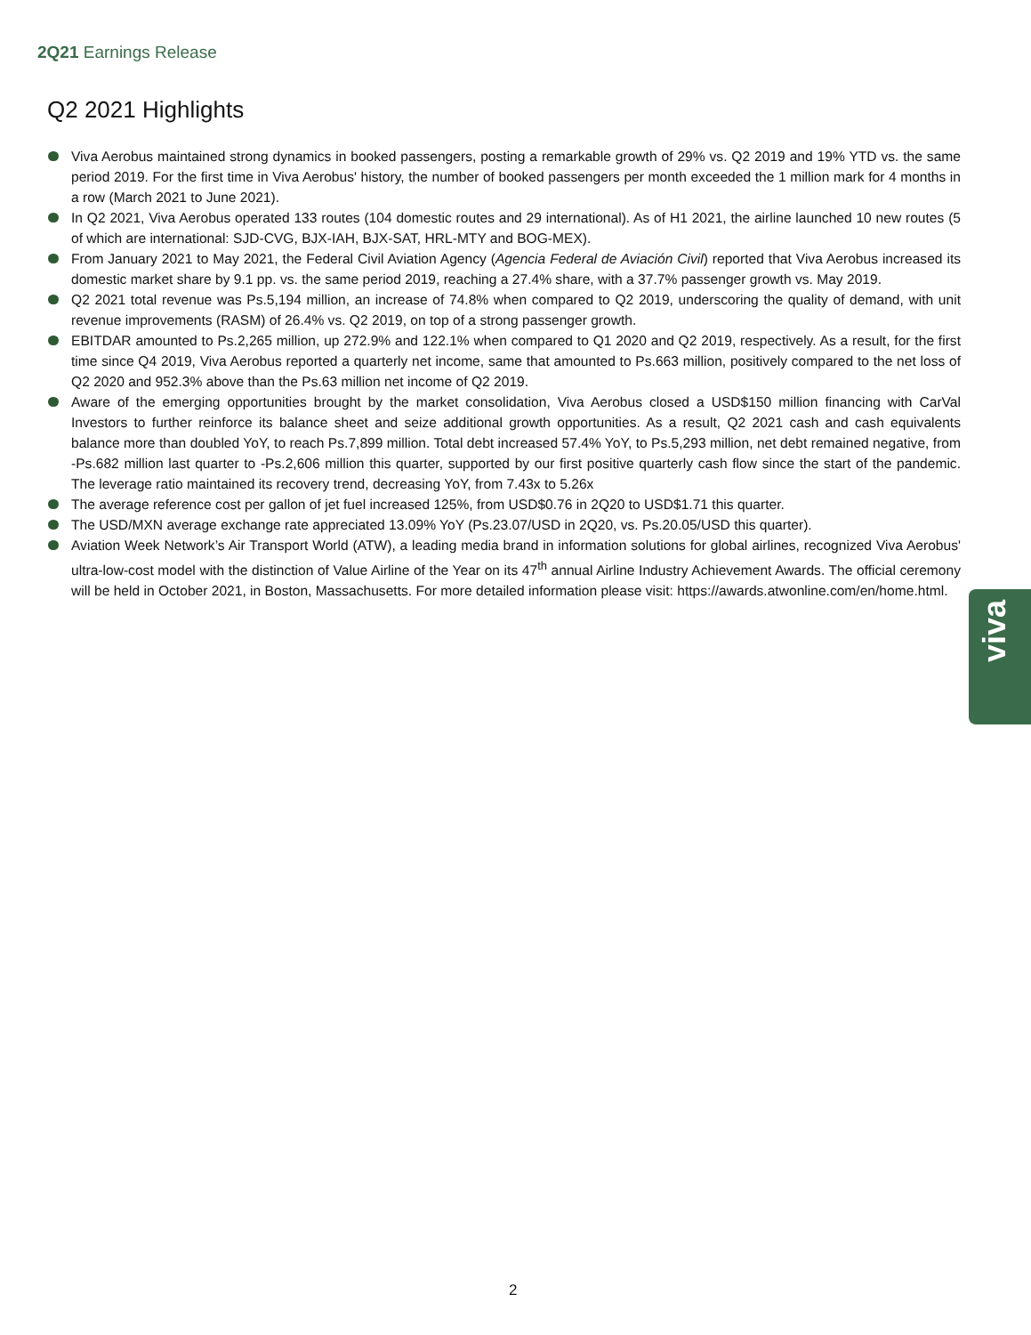2Q21 Earnings Release
Q2 2021 Highlights
Viva Aerobus maintained strong dynamics in booked passengers, posting a remarkable growth of 29% vs. Q2 2019 and 19% YTD vs. the same period 2019. For the first time in Viva Aerobus' history, the number of booked passengers per month exceeded the 1 million mark for 4 months in a row (March 2021 to June 2021).
In Q2 2021, Viva Aerobus operated 133 routes (104 domestic routes and 29 international). As of H1 2021, the airline launched 10 new routes (5 of which are international: SJD-CVG, BJX-IAH, BJX-SAT, HRL-MTY and BOG-MEX).
From January 2021 to May 2021, the Federal Civil Aviation Agency (Agencia Federal de Aviación Civil) reported that Viva Aerobus increased its domestic market share by 9.1 pp. vs. the same period 2019, reaching a 27.4% share, with a 37.7% passenger growth vs. May 2019.
Q2 2021 total revenue was Ps.5,194 million, an increase of 74.8% when compared to Q2 2019, underscoring the quality of demand, with unit revenue improvements (RASM) of 26.4% vs. Q2 2019, on top of a strong passenger growth.
EBITDAR amounted to Ps.2,265 million, up 272.9% and 122.1% when compared to Q1 2020 and Q2 2019, respectively. As a result, for the first time since Q4 2019, Viva Aerobus reported a quarterly net income, same that amounted to Ps.663 million, positively compared to the net loss of Q2 2020 and 952.3% above than the Ps.63 million net income of Q2 2019.
Aware of the emerging opportunities brought by the market consolidation, Viva Aerobus closed a USD$150 million financing with CarVal Investors to further reinforce its balance sheet and seize additional growth opportunities. As a result, Q2 2021 cash and cash equivalents balance more than doubled YoY, to reach Ps.7,899 million. Total debt increased 57.4% YoY, to Ps.5,293 million, net debt remained negative, from -Ps.682 million last quarter to -Ps.2,606 million this quarter, supported by our first positive quarterly cash flow since the start of the pandemic. The leverage ratio maintained its recovery trend, decreasing YoY, from 7.43x to 5.26x
The average reference cost per gallon of jet fuel increased 125%, from USD$0.76 in 2Q20 to USD$1.71 this quarter.
The USD/MXN average exchange rate appreciated 13.09% YoY (Ps.23.07/USD in 2Q20, vs. Ps.20.05/USD this quarter).
Aviation Week Network’s Air Transport World (ATW), a leading media brand in information solutions for global airlines, recognized Viva Aerobus' ultra-low-cost model with the distinction of Value Airline of the Year on its 47<sup>th</sup> annual Airline Industry Achievement Awards. The official ceremony will be held in October 2021, in Boston, Massachusetts. For more detailed information please visit: https://awards.atwonline.com/en/home.html.
viva
2